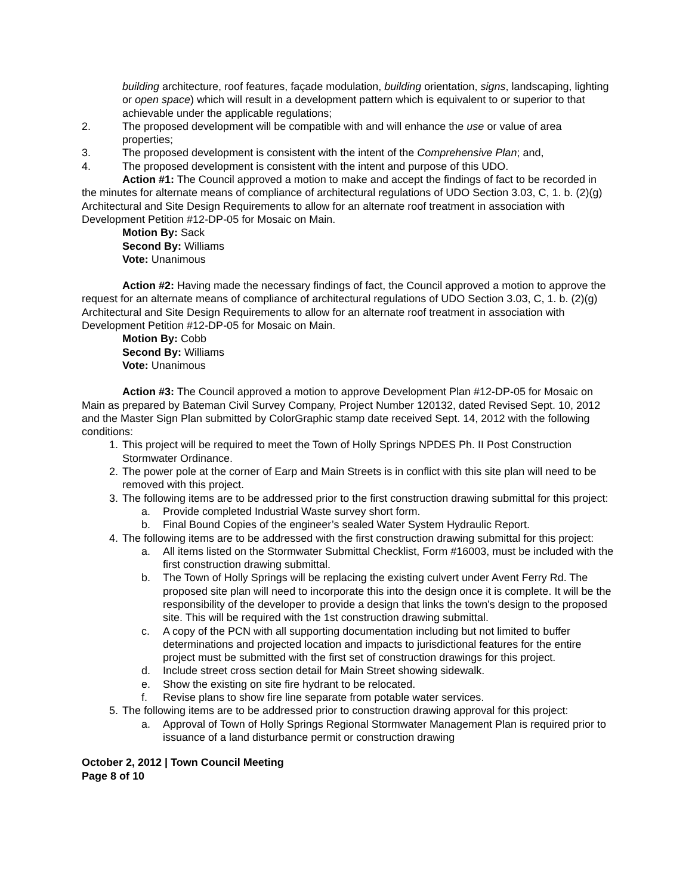building architecture, roof features, façade modulation, building orientation, signs, landscaping, lighting or open space) which will result in a development pattern which is equivalent to or superior to that achievable under the applicable regulations;
2. The proposed development will be compatible with and will enhance the use or value of area properties;
3. The proposed development is consistent with the intent of the Comprehensive Plan; and,
4. The proposed development is consistent with the intent and purpose of this UDO.
Action #1: The Council approved a motion to make and accept the findings of fact to be recorded in the minutes for alternate means of compliance of architectural regulations of UDO Section 3.03, C, 1. b. (2)(g) Architectural and Site Design Requirements to allow for an alternate roof treatment in association with Development Petition #12-DP-05 for Mosaic on Main.
Motion By: Sack
Second By: Williams
Vote: Unanimous
Action #2: Having made the necessary findings of fact, the Council approved a motion to approve the request for an alternate means of compliance of architectural regulations of UDO Section 3.03, C, 1. b. (2)(g) Architectural and Site Design Requirements to allow for an alternate roof treatment in association with Development Petition #12-DP-05 for Mosaic on Main.
Motion By: Cobb
Second By: Williams
Vote: Unanimous
Action #3: The Council approved a motion to approve Development Plan #12-DP-05 for Mosaic on Main as prepared by Bateman Civil Survey Company, Project Number 120132, dated Revised Sept. 10, 2012 and the Master Sign Plan submitted by ColorGraphic stamp date received Sept. 14, 2012 with the following conditions:
1. This project will be required to meet the Town of Holly Springs NPDES Ph. II Post Construction Stormwater Ordinance.
2. The power pole at the corner of Earp and Main Streets is in conflict with this site plan will need to be removed with this project.
3. The following items are to be addressed prior to the first construction drawing submittal for this project:
a. Provide completed Industrial Waste survey short form.
b. Final Bound Copies of the engineer’s sealed Water System Hydraulic Report.
4. The following items are to be addressed with the first construction drawing submittal for this project:
a. All items listed on the Stormwater Submittal Checklist, Form #16003, must be included with the first construction drawing submittal.
b. The Town of Holly Springs will be replacing the existing culvert under Avent Ferry Rd. The proposed site plan will need to incorporate this into the design once it is complete. It will be the responsibility of the developer to provide a design that links the town's design to the proposed site. This will be required with the 1st construction drawing submittal.
c. A copy of the PCN with all supporting documentation including but not limited to buffer determinations and projected location and impacts to jurisdictional features for the entire project must be submitted with the first set of construction drawings for this project.
d. Include street cross section detail for Main Street showing sidewalk.
e. Show the existing on site fire hydrant to be relocated.
f. Revise plans to show fire line separate from potable water services.
5. The following items are to be addressed prior to construction drawing approval for this project:
a. Approval of Town of Holly Springs Regional Stormwater Management Plan is required prior to issuance of a land disturbance permit or construction drawing
October 2, 2012 | Town Council Meeting
Page 8 of 10